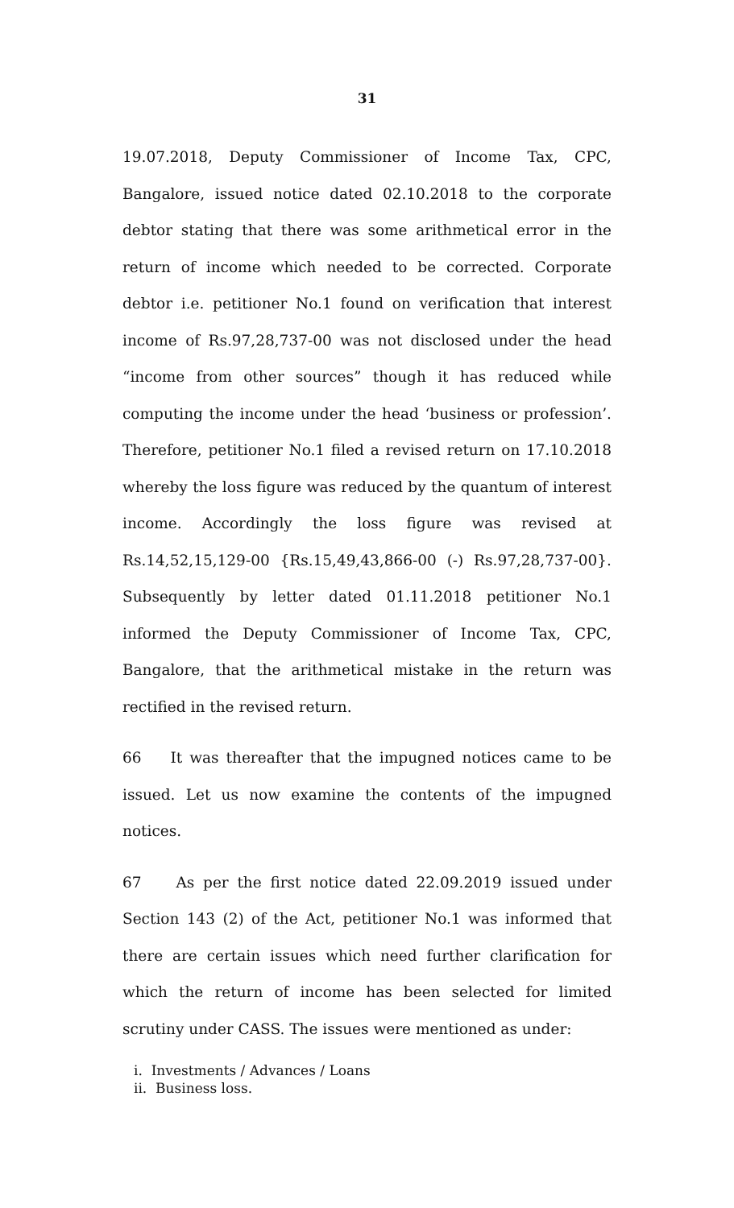31
19.07.2018, Deputy Commissioner of Income Tax, CPC, Bangalore, issued notice dated 02.10.2018 to the corporate debtor stating that there was some arithmetical error in the return of income which needed to be corrected. Corporate debtor i.e. petitioner No.1 found on verification that interest income of Rs.97,28,737-00 was not disclosed under the head “income from other sources” though it has reduced while computing the income under the head ‘business or profession’. Therefore, petitioner No.1 filed a revised return on 17.10.2018 whereby the loss figure was reduced by the quantum of interest income. Accordingly the loss figure was revised at Rs.14,52,15,129-00 {Rs.15,49,43,866-00 (-) Rs.97,28,737-00}. Subsequently by letter dated 01.11.2018 petitioner No.1 informed the Deputy Commissioner of Income Tax, CPC, Bangalore, that the arithmetical mistake in the return was rectified in the revised return.
66 It was thereafter that the impugned notices came to be issued. Let us now examine the contents of the impugned notices.
67 As per the first notice dated 22.09.2019 issued under Section 143 (2) of the Act, petitioner No.1 was informed that there are certain issues which need further clarification for which the return of income has been selected for limited scrutiny under CASS. The issues were mentioned as under:
i. Investments / Advances / Loans
ii. Business loss.